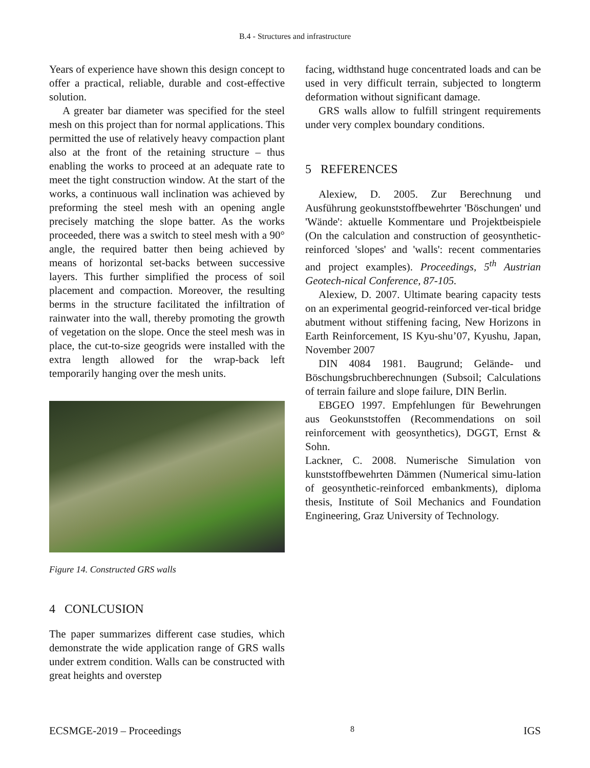B.4 - Structures and infrastructure
Years of experience have shown this design concept to offer a practical, reliable, durable and cost-effective solution.
A greater bar diameter was specified for the steel mesh on this project than for normal applications. This permitted the use of relatively heavy compaction plant also at the front of the retaining structure – thus enabling the works to proceed at an adequate rate to meet the tight construction window. At the start of the works, a continuous wall inclination was achieved by preforming the steel mesh with an opening angle precisely matching the slope batter. As the works proceeded, there was a switch to steel mesh with a 90° angle, the required batter then being achieved by means of horizontal set-backs between successive layers. This further simplified the process of soil placement and compaction. Moreover, the resulting berms in the structure facilitated the infiltration of rainwater into the wall, thereby promoting the growth of vegetation on the slope. Once the steel mesh was in place, the cut-to-size geogrids were installed with the extra length allowed for the wrap-back left temporarily hanging over the mesh units.
Figure 14. Constructed GRS walls
4 CONLCUSION
The paper summarizes different case studies, which demonstrate the wide application range of GRS walls under extrem condition. Walls can be constructed with great heights and overstep
facing, widthstand huge concentrated loads and can be used in very difficult terrain, subjected to longterm deformation without significant damage.
GRS walls allow to fulfill stringent requirements under very complex boundary conditions.
5 REFERENCES
Alexiew, D. 2005. Zur Berechnung und Ausführung geokunststoffbewehrter 'Böschungen' und 'Wände': aktuelle Kommentare und Projektbeispiele (On the calculation and construction of geosynthetic-reinforced 'slopes' and 'walls': recent commentaries and project examples). Proceedings, 5<sup>th</sup> Austrian Geotech-nical Conference, 87-105.
Alexiew, D. 2007. Ultimate bearing capacity tests on an experimental geogrid-reinforced ver-tical bridge abutment without stiffening facing, New Horizons in Earth Reinforcement, IS Kyu-shu’07, Kyushu, Japan, November 2007
DIN 4084 1981. Baugrund; Gelände- und Böschungsbruchberechnungen (Subsoil; Calculations of terrain failure and slope failure, DIN Berlin.
EBGEO 1997. Empfehlungen für Bewehrungen aus Geokunststoffen (Recommendations on soil reinforcement with geosynthetics), DGGT, Ernst & Sohn.
Lackner, C. 2008. Numerische Simulation von kunststoffbewehrten Dämmen (Numerical simu-lation of geosynthetic-reinforced embankments), diploma thesis, Institute of Soil Mechanics and Foundation Engineering, Graz University of Technology.
ECSMGE-2019 – Proceedings 8 IGS